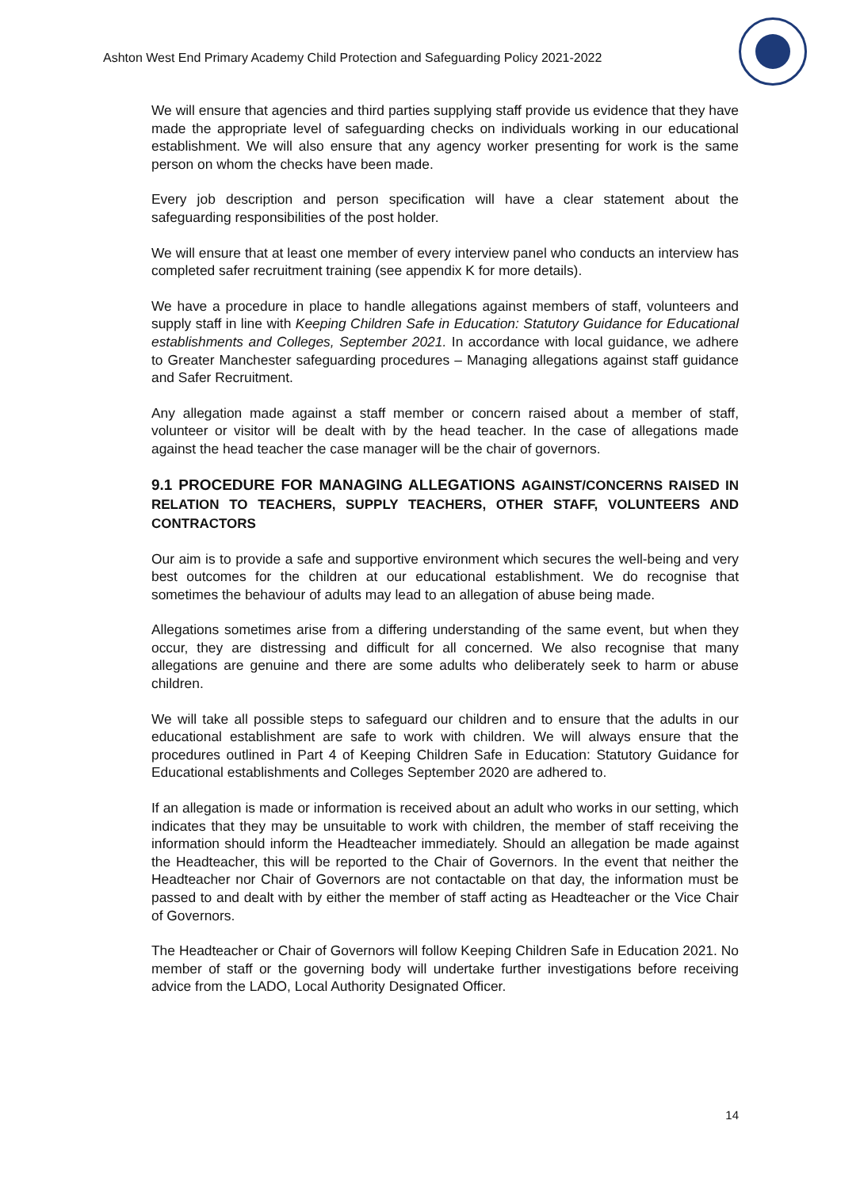Ashton West End Primary Academy Child Protection and Safeguarding Policy 2021-2022
We will ensure that agencies and third parties supplying staff provide us evidence that they have made the appropriate level of safeguarding checks on individuals working in our educational establishment. We will also ensure that any agency worker presenting for work is the same person on whom the checks have been made.
Every job description and person specification will have a clear statement about the safeguarding responsibilities of the post holder.
We will ensure that at least one member of every interview panel who conducts an interview has completed safer recruitment training (see appendix K for more details).
We have a procedure in place to handle allegations against members of staff, volunteers and supply staff in line with Keeping Children Safe in Education: Statutory Guidance for Educational establishments and Colleges, September 2021. In accordance with local guidance, we adhere to Greater Manchester safeguarding procedures – Managing allegations against staff guidance and Safer Recruitment.
Any allegation made against a staff member or concern raised about a member of staff, volunteer or visitor will be dealt with by the head teacher. In the case of allegations made against the head teacher the case manager will be the chair of governors.
9.1 PROCEDURE FOR MANAGING ALLEGATIONS AGAINST/CONCERNS RAISED IN RELATION TO TEACHERS, SUPPLY TEACHERS, OTHER STAFF, VOLUNTEERS AND CONTRACTORS
Our aim is to provide a safe and supportive environment which secures the well-being and very best outcomes for the children at our educational establishment. We do recognise that sometimes the behaviour of adults may lead to an allegation of abuse being made.
Allegations sometimes arise from a differing understanding of the same event, but when they occur, they are distressing and difficult for all concerned. We also recognise that many allegations are genuine and there are some adults who deliberately seek to harm or abuse children.
We will take all possible steps to safeguard our children and to ensure that the adults in our educational establishment are safe to work with children. We will always ensure that the procedures outlined in Part 4 of Keeping Children Safe in Education: Statutory Guidance for Educational establishments and Colleges September 2020 are adhered to.
If an allegation is made or information is received about an adult who works in our setting, which indicates that they may be unsuitable to work with children, the member of staff receiving the information should inform the Headteacher immediately. Should an allegation be made against the Headteacher, this will be reported to the Chair of Governors. In the event that neither the Headteacher nor Chair of Governors are not contactable on that day, the information must be passed to and dealt with by either the member of staff acting as Headteacher or the Vice Chair of Governors.
The Headteacher or Chair of Governors will follow Keeping Children Safe in Education 2021. No member of staff or the governing body will undertake further investigations before receiving advice from the LADO, Local Authority Designated Officer.
14